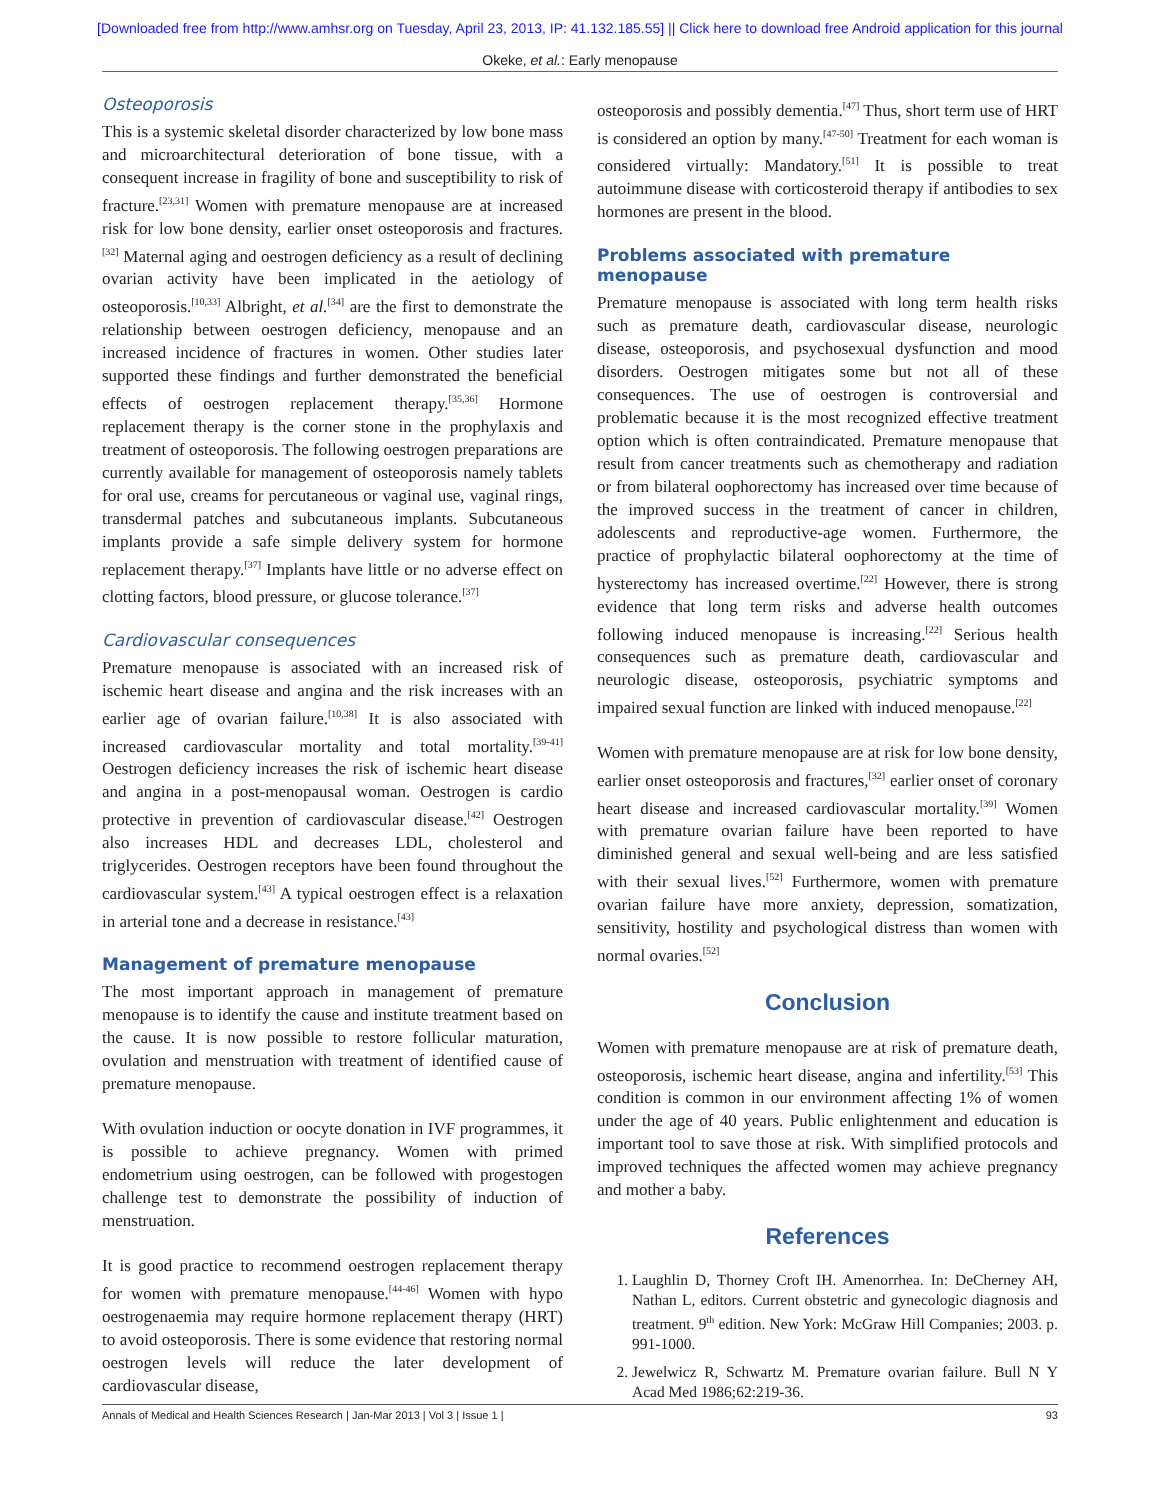[Downloaded free from http://www.amhsr.org on Tuesday, April 23, 2013, IP: 41.132.185.55] || Click here to download free Android application for this journal
Okeke, et al.: Early menopause
Osteoporosis
This is a systemic skeletal disorder characterized by low bone mass and microarchitectural deterioration of bone tissue, with a consequent increase in fragility of bone and susceptibility to risk of fracture.<sup>[23,31]</sup> Women with premature menopause are at increased risk for low bone density, earlier onset osteoporosis and fractures.<sup>[32]</sup> Maternal aging and oestrogen deficiency as a result of declining ovarian activity have been implicated in the aetiology of osteoporosis.<sup>[10,33]</sup> Albright, et al.<sup>[34]</sup> are the first to demonstrate the relationship between oestrogen deficiency, menopause and an increased incidence of fractures in women. Other studies later supported these findings and further demonstrated the beneficial effects of oestrogen replacement therapy.<sup>[35,36]</sup> Hormone replacement therapy is the corner stone in the prophylaxis and treatment of osteoporosis. The following oestrogen preparations are currently available for management of osteoporosis namely tablets for oral use, creams for percutaneous or vaginal use, vaginal rings, transdermal patches and subcutaneous implants. Subcutaneous implants provide a safe simple delivery system for hormone replacement therapy.<sup>[37]</sup> Implants have little or no adverse effect on clotting factors, blood pressure, or glucose tolerance.<sup>[37]</sup>
Cardiovascular consequences
Premature menopause is associated with an increased risk of ischemic heart disease and angina and the risk increases with an earlier age of ovarian failure.<sup>[10,38]</sup> It is also associated with increased cardiovascular mortality and total mortality.<sup>[39-41]</sup> Oestrogen deficiency increases the risk of ischemic heart disease and angina in a post-menopausal woman. Oestrogen is cardio protective in prevention of cardiovascular disease.<sup>[42]</sup> Oestrogen also increases HDL and decreases LDL, cholesterol and triglycerides. Oestrogen receptors have been found throughout the cardiovascular system.<sup>[43]</sup> A typical oestrogen effect is a relaxation in arterial tone and a decrease in resistance.<sup>[43]</sup>
Management of premature menopause
The most important approach in management of premature menopause is to identify the cause and institute treatment based on the cause. It is now possible to restore follicular maturation, ovulation and menstruation with treatment of identified cause of premature menopause.
With ovulation induction or oocyte donation in IVF programmes, it is possible to achieve pregnancy. Women with primed endometrium using oestrogen, can be followed with progestogen challenge test to demonstrate the possibility of induction of menstruation.
It is good practice to recommend oestrogen replacement therapy for women with premature menopause.<sup>[44-46]</sup> Women with hypo oestrogenaemia may require hormone replacement therapy (HRT) to avoid osteoporosis. There is some evidence that restoring normal oestrogen levels will reduce the later development of cardiovascular disease,
osteoporosis and possibly dementia.<sup>[47]</sup> Thus, short term use of HRT is considered an option by many.<sup>[47-50]</sup> Treatment for each woman is considered virtually: Mandatory.<sup>[51]</sup> It is possible to treat autoimmune disease with corticosteroid therapy if antibodies to sex hormones are present in the blood.
Problems associated with premature menopause
Premature menopause is associated with long term health risks such as premature death, cardiovascular disease, neurologic disease, osteoporosis, and psychosexual dysfunction and mood disorders. Oestrogen mitigates some but not all of these consequences. The use of oestrogen is controversial and problematic because it is the most recognized effective treatment option which is often contraindicated. Premature menopause that result from cancer treatments such as chemotherapy and radiation or from bilateral oophorectomy has increased over time because of the improved success in the treatment of cancer in children, adolescents and reproductive-age women. Furthermore, the practice of prophylactic bilateral oophorectomy at the time of hysterectomy has increased overtime.<sup>[22]</sup> However, there is strong evidence that long term risks and adverse health outcomes following induced menopause is increasing.<sup>[22]</sup> Serious health consequences such as premature death, cardiovascular and neurologic disease, osteoporosis, psychiatric symptoms and impaired sexual function are linked with induced menopause.<sup>[22]</sup>
Women with premature menopause are at risk for low bone density, earlier onset osteoporosis and fractures,<sup>[32]</sup> earlier onset of coronary heart disease and increased cardiovascular mortality.<sup>[39]</sup> Women with premature ovarian failure have been reported to have diminished general and sexual well-being and are less satisfied with their sexual lives.<sup>[52]</sup> Furthermore, women with premature ovarian failure have more anxiety, depression, somatization, sensitivity, hostility and psychological distress than women with normal ovaries.<sup>[52]</sup>
Conclusion
Women with premature menopause are at risk of premature death, osteoporosis, ischemic heart disease, angina and infertility.<sup>[53]</sup> This condition is common in our environment affecting 1% of women under the age of 40 years. Public enlightenment and education is important tool to save those at risk. With simplified protocols and improved techniques the affected women may achieve pregnancy and mother a baby.
References
1. Laughlin D, Thorney Croft IH. Amenorrhea. In: DeCherney AH, Nathan L, editors. Current obstetric and gynecologic diagnosis and treatment. 9<sup>th</sup> edition. New York: McGraw Hill Companies; 2003. p. 991-1000.
2. Jewelwicz R, Schwartz M. Premature ovarian failure. Bull N Y Acad Med 1986;62:219-36.
Annals of Medical and Health Sciences Research | Jan-Mar 2013 | Vol 3 | Issue 1 | 93